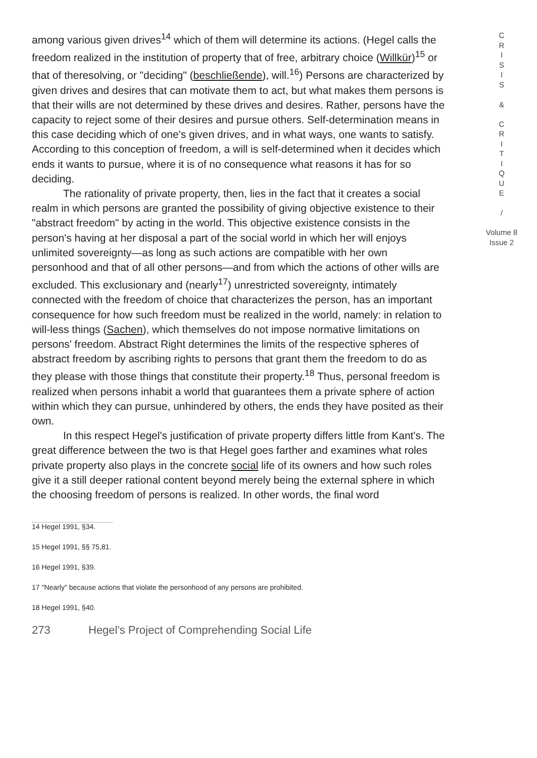among various given drives<sup>14</sup> which of them will determine its actions. (Hegel calls the freedom realized in the institution of property that of free, arbitrary choice (Willkür)<sup>15</sup> or that of theresolving, or "deciding" (beschließende), will.<sup>16</sup>) Persons are characterized by given drives and desires that can motivate them to act, but what makes them persons is that their wills are not determined by these drives and desires. Rather, persons have the capacity to reject some of their desires and pursue others. Self-determination means in this case deciding which of one's given drives, and in what ways, one wants to satisfy. According to this conception of freedom, a will is self-determined when it decides which ends it wants to pursue, where it is of no consequence what reasons it has for so deciding.
The rationality of private property, then, lies in the fact that it creates a social realm in which persons are granted the possibility of giving objective existence to their "abstract freedom" by acting in the world. This objective existence consists in the person's having at her disposal a part of the social world in which her will enjoys unlimited sovereignty—as long as such actions are compatible with her own personhood and that of all other persons—and from which the actions of other wills are excluded. This exclusionary and (nearly<sup>17</sup>) unrestricted sovereignty, intimately connected with the freedom of choice that characterizes the person, has an important consequence for how such freedom must be realized in the world, namely: in relation to will-less things (Sachen), which themselves do not impose normative limitations on persons' freedom. Abstract Right determines the limits of the respective spheres of abstract freedom by ascribing rights to persons that grant them the freedom to do as they please with those things that constitute their property.<sup>18</sup> Thus, personal freedom is realized when persons inhabit a world that guarantees them a private sphere of action within which they can pursue, unhindered by others, the ends they have posited as their own.
In this respect Hegel's justification of private property differs little from Kant's. The great difference between the two is that Hegel goes farther and examines what roles private property also plays in the concrete social life of its owners and how such roles give it a still deeper rational content beyond merely being the external sphere in which the choosing freedom of persons is realized. In other words, the final word
14 Hegel 1991, §34.
15 Hegel 1991, §§ 75,81.
16 Hegel 1991, §39.
17 "Nearly" because actions that violate the personhood of any persons are prohibited.
18 Hegel 1991, §40.
273 Hegel's Project of Comprehending Social Life
C
R
I
S
I
S
&
C
R
I
T
I
Q
U
E
/
Volume 8
Issue 2